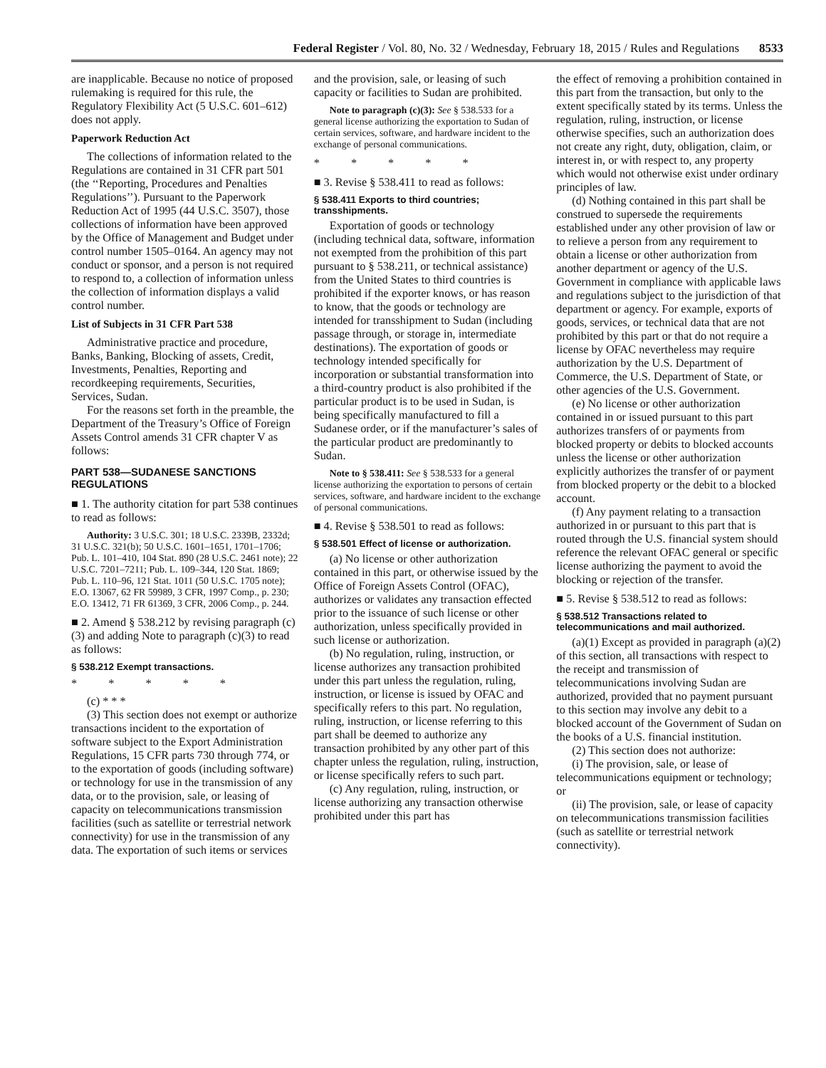Federal Register / Vol. 80, No. 32 / Wednesday, February 18, 2015 / Rules and Regulations 8533
are inapplicable. Because no notice of proposed rulemaking is required for this rule, the Regulatory Flexibility Act (5 U.S.C. 601–612) does not apply.
Paperwork Reduction Act
The collections of information related to the Regulations are contained in 31 CFR part 501 (the ‘‘Reporting, Procedures and Penalties Regulations’’). Pursuant to the Paperwork Reduction Act of 1995 (44 U.S.C. 3507), those collections of information have been approved by the Office of Management and Budget under control number 1505–0164. An agency may not conduct or sponsor, and a person is not required to respond to, a collection of information unless the collection of information displays a valid control number.
List of Subjects in 31 CFR Part 538
Administrative practice and procedure, Banks, Banking, Blocking of assets, Credit, Investments, Penalties, Reporting and recordkeeping requirements, Securities, Services, Sudan.
For the reasons set forth in the preamble, the Department of the Treasury’s Office of Foreign Assets Control amends 31 CFR chapter V as follows:
PART 538—SUDANESE SANCTIONS REGULATIONS
■ 1. The authority citation for part 538 continues to read as follows:
Authority: 3 U.S.C. 301; 18 U.S.C. 2339B, 2332d; 31 U.S.C. 321(b); 50 U.S.C. 1601–1651, 1701–1706; Pub. L. 101–410, 104 Stat. 890 (28 U.S.C. 2461 note); 22 U.S.C. 7201–7211; Pub. L. 109–344, 120 Stat. 1869; Pub. L. 110–96, 121 Stat. 1011 (50 U.S.C. 1705 note); E.O. 13067, 62 FR 59989, 3 CFR, 1997 Comp., p. 230; E.O. 13412, 71 FR 61369, 3 CFR, 2006 Comp., p. 244.
■ 2. Amend § 538.212 by revising paragraph (c)(3) and adding Note to paragraph (c)(3) to read as follows:
§ 538.212 Exempt transactions.
* * * * *
(c) * * *
(3) This section does not exempt or authorize transactions incident to the exportation of software subject to the Export Administration Regulations, 15 CFR parts 730 through 774, or to the exportation of goods (including software) or technology for use in the transmission of any data, or to the provision, sale, or leasing of capacity on telecommunications transmission facilities (such as satellite or terrestrial network connectivity) for use in the transmission of any data. The exportation of such items or services
and the provision, sale, or leasing of such capacity or facilities to Sudan are prohibited.
Note to paragraph (c)(3): See § 538.533 for a general license authorizing the exportation to Sudan of certain services, software, and hardware incident to the exchange of personal communications.
* * * * *
■ 3. Revise § 538.411 to read as follows:
§ 538.411 Exports to third countries; transshipments.
Exportation of goods or technology (including technical data, software, information not exempted from the prohibition of this part pursuant to § 538.211, or technical assistance) from the United States to third countries is prohibited if the exporter knows, or has reason to know, that the goods or technology are intended for transshipment to Sudan (including passage through, or storage in, intermediate destinations). The exportation of goods or technology intended specifically for incorporation or substantial transformation into a third-country product is also prohibited if the particular product is to be used in Sudan, is being specifically manufactured to fill a Sudanese order, or if the manufacturer’s sales of the particular product are predominantly to Sudan.
Note to § 538.411: See § 538.533 for a general license authorizing the exportation to persons of certain services, software, and hardware incident to the exchange of personal communications.
■ 4. Revise § 538.501 to read as follows:
§ 538.501 Effect of license or authorization.
(a) No license or other authorization contained in this part, or otherwise issued by the Office of Foreign Assets Control (OFAC), authorizes or validates any transaction effected prior to the issuance of such license or other authorization, unless specifically provided in such license or authorization.
(b) No regulation, ruling, instruction, or license authorizes any transaction prohibited under this part unless the regulation, ruling, instruction, or license is issued by OFAC and specifically refers to this part. No regulation, ruling, instruction, or license referring to this part shall be deemed to authorize any transaction prohibited by any other part of this chapter unless the regulation, ruling, instruction, or license specifically refers to such part.
(c) Any regulation, ruling, instruction, or license authorizing any transaction otherwise prohibited under this part has
the effect of removing a prohibition contained in this part from the transaction, but only to the extent specifically stated by its terms. Unless the regulation, ruling, instruction, or license otherwise specifies, such an authorization does not create any right, duty, obligation, claim, or interest in, or with respect to, any property which would not otherwise exist under ordinary principles of law.
(d) Nothing contained in this part shall be construed to supersede the requirements established under any other provision of law or to relieve a person from any requirement to obtain a license or other authorization from another department or agency of the U.S. Government in compliance with applicable laws and regulations subject to the jurisdiction of that department or agency. For example, exports of goods, services, or technical data that are not prohibited by this part or that do not require a license by OFAC nevertheless may require authorization by the U.S. Department of Commerce, the U.S. Department of State, or other agencies of the U.S. Government.
(e) No license or other authorization contained in or issued pursuant to this part authorizes transfers of or payments from blocked property or debits to blocked accounts unless the license or other authorization explicitly authorizes the transfer of or payment from blocked property or the debit to a blocked account.
(f) Any payment relating to a transaction authorized in or pursuant to this part that is routed through the U.S. financial system should reference the relevant OFAC general or specific license authorizing the payment to avoid the blocking or rejection of the transfer.
■ 5. Revise § 538.512 to read as follows:
§ 538.512 Transactions related to telecommunications and mail authorized.
(a)(1) Except as provided in paragraph (a)(2) of this section, all transactions with respect to the receipt and transmission of telecommunications involving Sudan are authorized, provided that no payment pursuant to this section may involve any debit to a blocked account of the Government of Sudan on the books of a U.S. financial institution.
(2) This section does not authorize:
(i) The provision, sale, or lease of telecommunications equipment or technology; or
(ii) The provision, sale, or lease of capacity on telecommunications transmission facilities (such as satellite or terrestrial network connectivity).